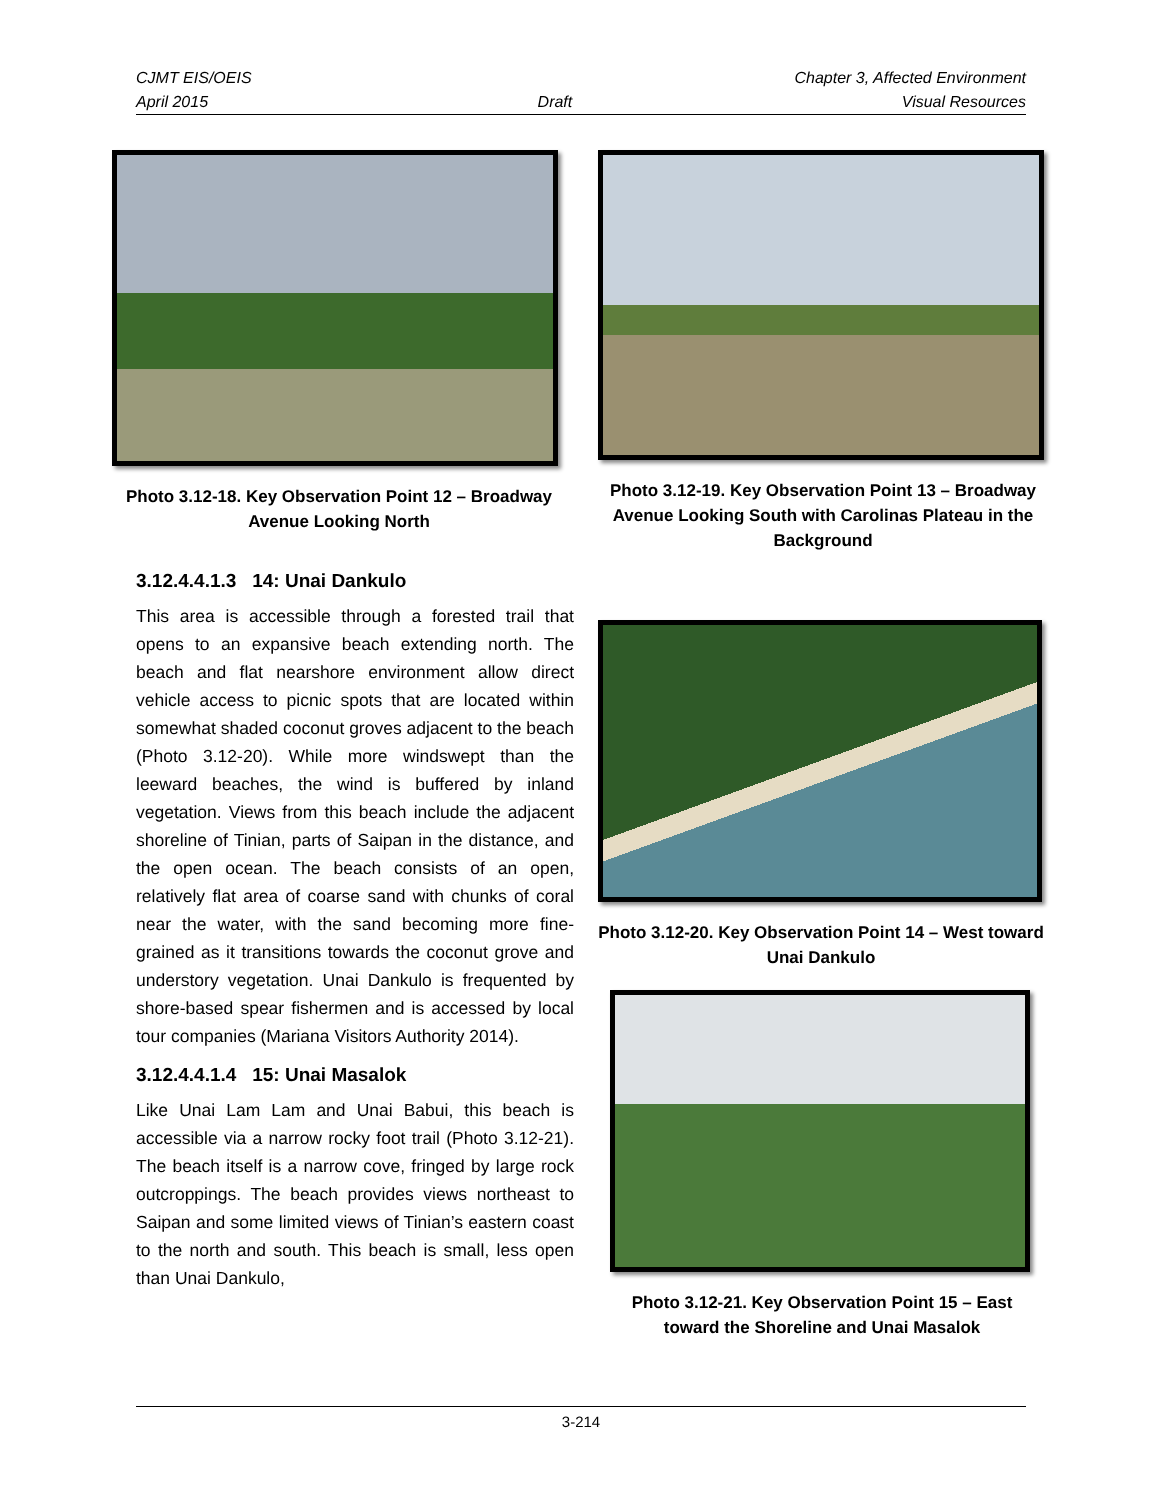CJMT EIS/OEIS Chapter 3, Affected Environment
April 2015 Draft Visual Resources
Photo 3.12-18. Key Observation Point 12 – Broadway Avenue Looking North
Photo 3.12-19. Key Observation Point 13 – Broadway Avenue Looking South with Carolinas Plateau in the Background
3.12.4.4.1.3 14: Unai Dankulo
This area is accessible through a forested trail that opens to an expansive beach extending north. The beach and flat nearshore environment allow direct vehicle access to picnic spots that are located within somewhat shaded coconut groves adjacent to the beach (Photo 3.12-20). While more windswept than the leeward beaches, the wind is buffered by inland vegetation. Views from this beach include the adjacent shoreline of Tinian, parts of Saipan in the distance, and the open ocean. The beach consists of an open, relatively flat area of coarse sand with chunks of coral near the water, with the sand becoming more fine-grained as it transitions towards the coconut grove and understory vegetation. Unai Dankulo is frequented by shore-based spear fishermen and is accessed by local tour companies (Mariana Visitors Authority 2014).
3.12.4.4.1.4 15: Unai Masalok
Like Unai Lam Lam and Unai Babui, this beach is accessible via a narrow rocky foot trail (Photo 3.12-21). The beach itself is a narrow cove, fringed by large rock outcroppings. The beach provides views northeast to Saipan and some limited views of Tinian’s eastern coast to the north and south. This beach is small, less open than Unai Dankulo,
Photo 3.12-20. Key Observation Point 14 – West toward Unai Dankulo
Photo 3.12-21. Key Observation Point 15 – East toward the Shoreline and Unai Masalok
3-214